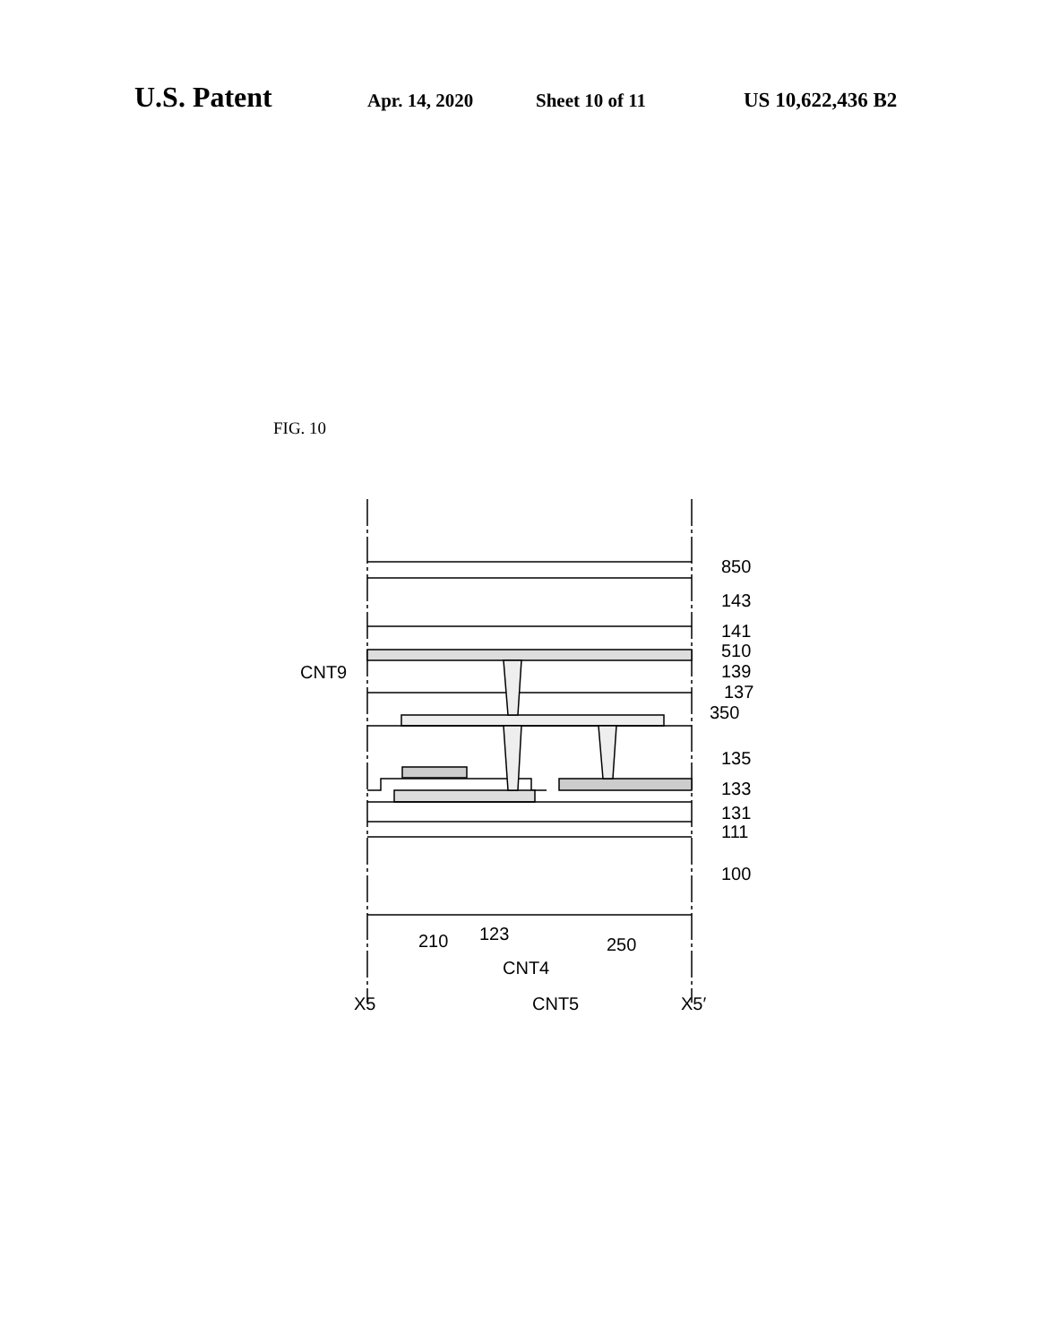U.S. Patent Apr. 14, 2020 Sheet 10 of 11 US 10,622,436 B2
FIG. 10
850
143
141
510
139
137
350
135
133
131
111
100
CNT9
210
123
250
CNT4
CNT5
X5
X5′